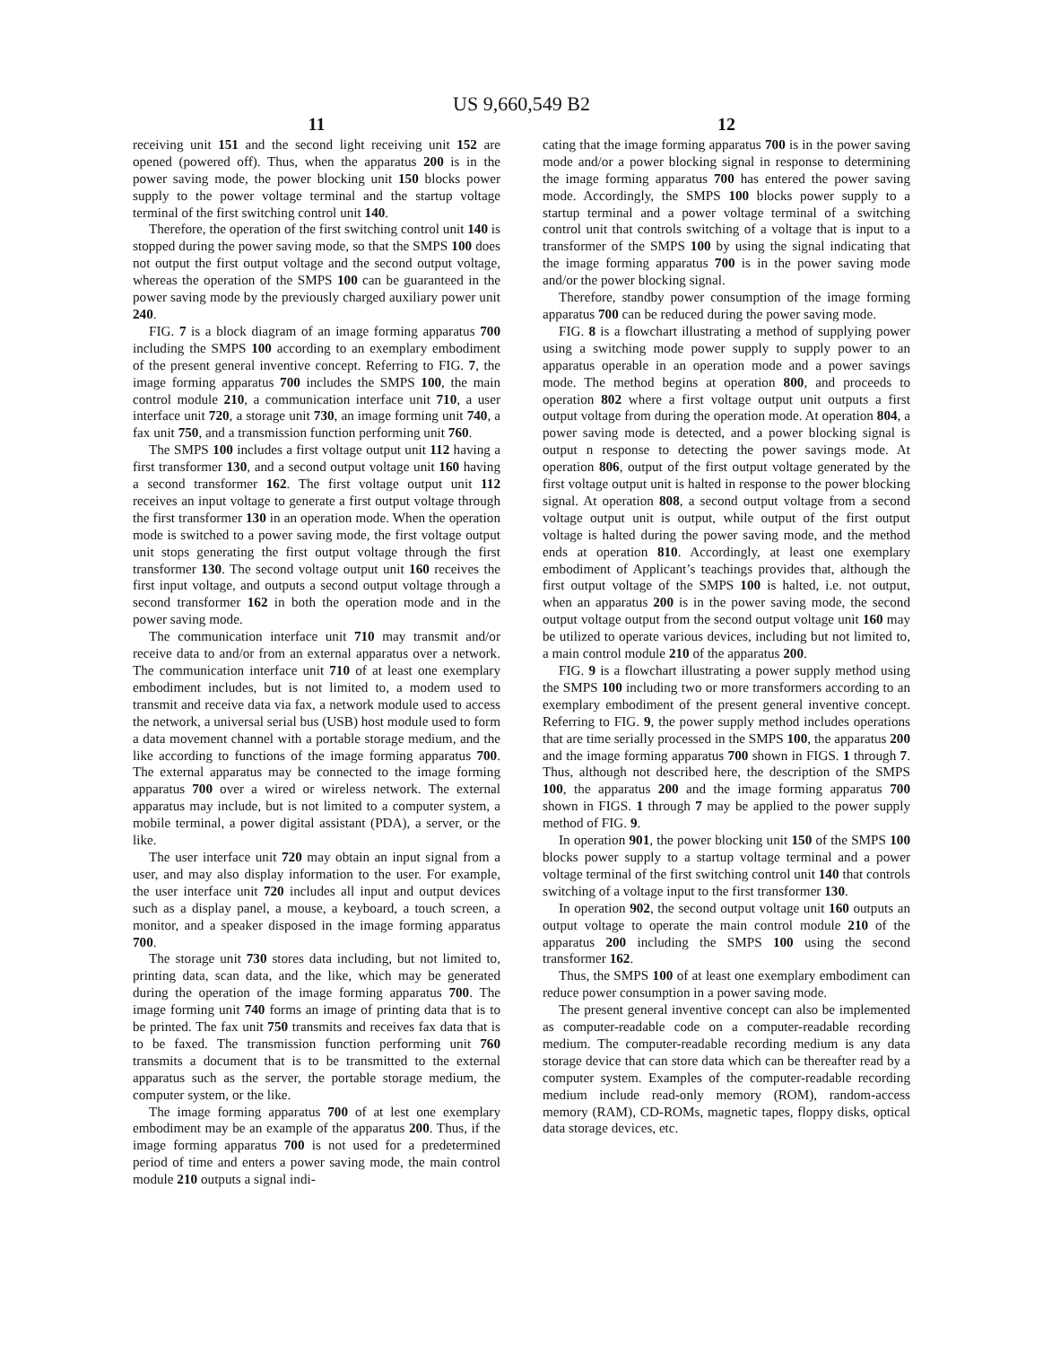US 9,660,549 B2
11
receiving unit 151 and the second light receiving unit 152 are opened (powered off). Thus, when the apparatus 200 is in the power saving mode, the power blocking unit 150 blocks power supply to the power voltage terminal and the startup voltage terminal of the first switching control unit 140.
Therefore, the operation of the first switching control unit 140 is stopped during the power saving mode, so that the SMPS 100 does not output the first output voltage and the second output voltage, whereas the operation of the SMPS 100 can be guaranteed in the power saving mode by the previously charged auxiliary power unit 240.
FIG. 7 is a block diagram of an image forming apparatus 700 including the SMPS 100 according to an exemplary embodiment of the present general inventive concept. Referring to FIG. 7, the image forming apparatus 700 includes the SMPS 100, the main control module 210, a communication interface unit 710, a user interface unit 720, a storage unit 730, an image forming unit 740, a fax unit 750, and a transmission function performing unit 760.
The SMPS 100 includes a first voltage output unit 112 having a first transformer 130, and a second output voltage unit 160 having a second transformer 162. The first voltage output unit 112 receives an input voltage to generate a first output voltage through the first transformer 130 in an operation mode. When the operation mode is switched to a power saving mode, the first voltage output unit stops generating the first output voltage through the first transformer 130. The second voltage output unit 160 receives the first input voltage, and outputs a second output voltage through a second transformer 162 in both the operation mode and in the power saving mode.
The communication interface unit 710 may transmit and/or receive data to and/or from an external apparatus over a network. The communication interface unit 710 of at least one exemplary embodiment includes, but is not limited to, a modem used to transmit and receive data via fax, a network module used to access the network, a universal serial bus (USB) host module used to form a data movement channel with a portable storage medium, and the like according to functions of the image forming apparatus 700. The external apparatus may be connected to the image forming apparatus 700 over a wired or wireless network. The external apparatus may include, but is not limited to a computer system, a mobile terminal, a power digital assistant (PDA), a server, or the like.
The user interface unit 720 may obtain an input signal from a user, and may also display information to the user. For example, the user interface unit 720 includes all input and output devices such as a display panel, a mouse, a keyboard, a touch screen, a monitor, and a speaker disposed in the image forming apparatus 700.
The storage unit 730 stores data including, but not limited to, printing data, scan data, and the like, which may be generated during the operation of the image forming apparatus 700. The image forming unit 740 forms an image of printing data that is to be printed. The fax unit 750 transmits and receives fax data that is to be faxed. The transmission function performing unit 760 transmits a document that is to be transmitted to the external apparatus such as the server, the portable storage medium, the computer system, or the like.
The image forming apparatus 700 of at lest one exemplary embodiment may be an example of the apparatus 200. Thus, if the image forming apparatus 700 is not used for a predetermined period of time and enters a power saving mode, the main control module 210 outputs a signal indi-
12
cating that the image forming apparatus 700 is in the power saving mode and/or a power blocking signal in response to determining the image forming apparatus 700 has entered the power saving mode. Accordingly, the SMPS 100 blocks power supply to a startup terminal and a power voltage terminal of a switching control unit that controls switching of a voltage that is input to a transformer of the SMPS 100 by using the signal indicating that the image forming apparatus 700 is in the power saving mode and/or the power blocking signal.
Therefore, standby power consumption of the image forming apparatus 700 can be reduced during the power saving mode.
FIG. 8 is a flowchart illustrating a method of supplying power using a switching mode power supply to supply power to an apparatus operable in an operation mode and a power savings mode. The method begins at operation 800, and proceeds to operation 802 where a first voltage output unit outputs a first output voltage from during the operation mode. At operation 804, a power saving mode is detected, and a power blocking signal is output n response to detecting the power savings mode. At operation 806, output of the first output voltage generated by the first voltage output unit is halted in response to the power blocking signal. At operation 808, a second output voltage from a second voltage output unit is output, while output of the first output voltage is halted during the power saving mode, and the method ends at operation 810. Accordingly, at least one exemplary embodiment of Applicant’s teachings provides that, although the first output voltage of the SMPS 100 is halted, i.e. not output, when an apparatus 200 is in the power saving mode, the second output voltage output from the second output voltage unit 160 may be utilized to operate various devices, including but not limited to, a main control module 210 of the apparatus 200.
FIG. 9 is a flowchart illustrating a power supply method using the SMPS 100 including two or more transformers according to an exemplary embodiment of the present general inventive concept. Referring to FIG. 9, the power supply method includes operations that are time serially processed in the SMPS 100, the apparatus 200 and the image forming apparatus 700 shown in FIGS. 1 through 7. Thus, although not described here, the description of the SMPS 100, the apparatus 200 and the image forming apparatus 700 shown in FIGS. 1 through 7 may be applied to the power supply method of FIG. 9.
In operation 901, the power blocking unit 150 of the SMPS 100 blocks power supply to a startup voltage terminal and a power voltage terminal of the first switching control unit 140 that controls switching of a voltage input to the first transformer 130.
In operation 902, the second output voltage unit 160 outputs an output voltage to operate the main control module 210 of the apparatus 200 including the SMPS 100 using the second transformer 162.
Thus, the SMPS 100 of at least one exemplary embodiment can reduce power consumption in a power saving mode.
The present general inventive concept can also be implemented as computer-readable code on a computer-readable recording medium. The computer-readable recording medium is any data storage device that can store data which can be thereafter read by a computer system. Examples of the computer-readable recording medium include read-only memory (ROM), random-access memory (RAM), CD-ROMs, magnetic tapes, floppy disks, optical data storage devices, etc.